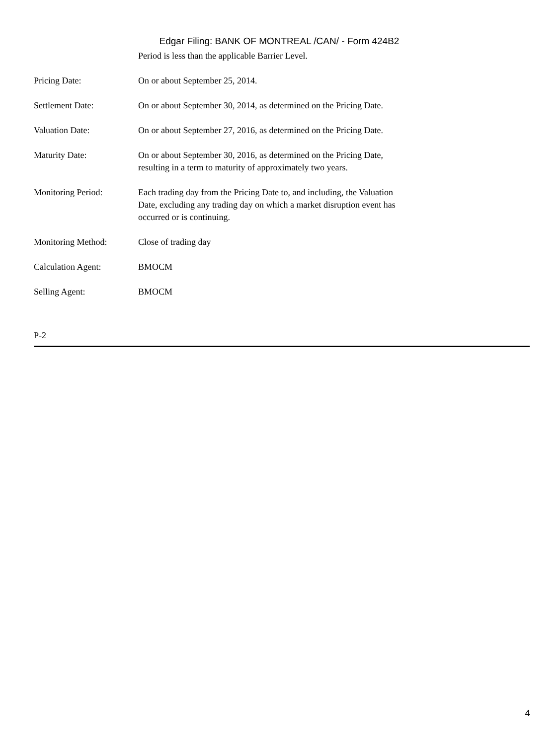Edgar Filing: BANK OF MONTREAL /CAN/ - Form 424B2
| | Period is less than the applicable Barrier Level. |
| Pricing Date: | On or about September 25, 2014. |
| Settlement Date: | On or about September 30, 2014, as determined on the Pricing Date. |
| Valuation Date: | On or about September 27, 2016, as determined on the Pricing Date. |
| Maturity Date: | On or about September 30, 2016, as determined on the Pricing Date, resulting in a term to maturity of approximately two years. |
| Monitoring Period: | Each trading day from the Pricing Date to, and including, the Valuation Date, excluding any trading day on which a market disruption event has occurred or is continuing. |
| Monitoring Method: | Close of trading day |
| Calculation Agent: | BMOCM |
| Selling Agent: | BMOCM |
P-2
4